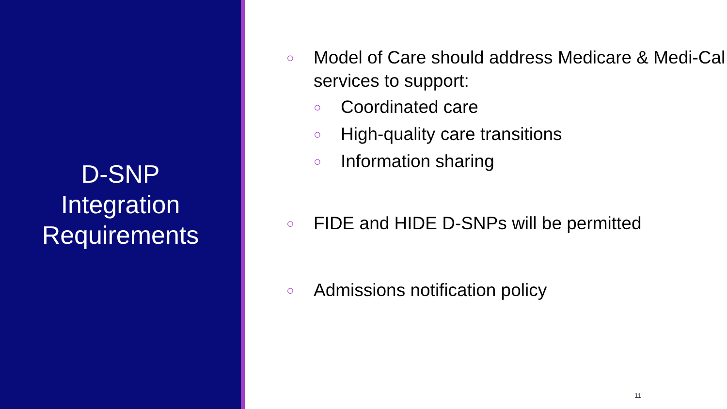D-SNP
Integration
Requirements
○ Model of Care should address Medicare & Medi-Cal services to support:
○ Coordinated care
○ High-quality care transitions
○ Information sharing
○ FIDE and HIDE D-SNPs will be permitted
○ Admissions notification policy
11